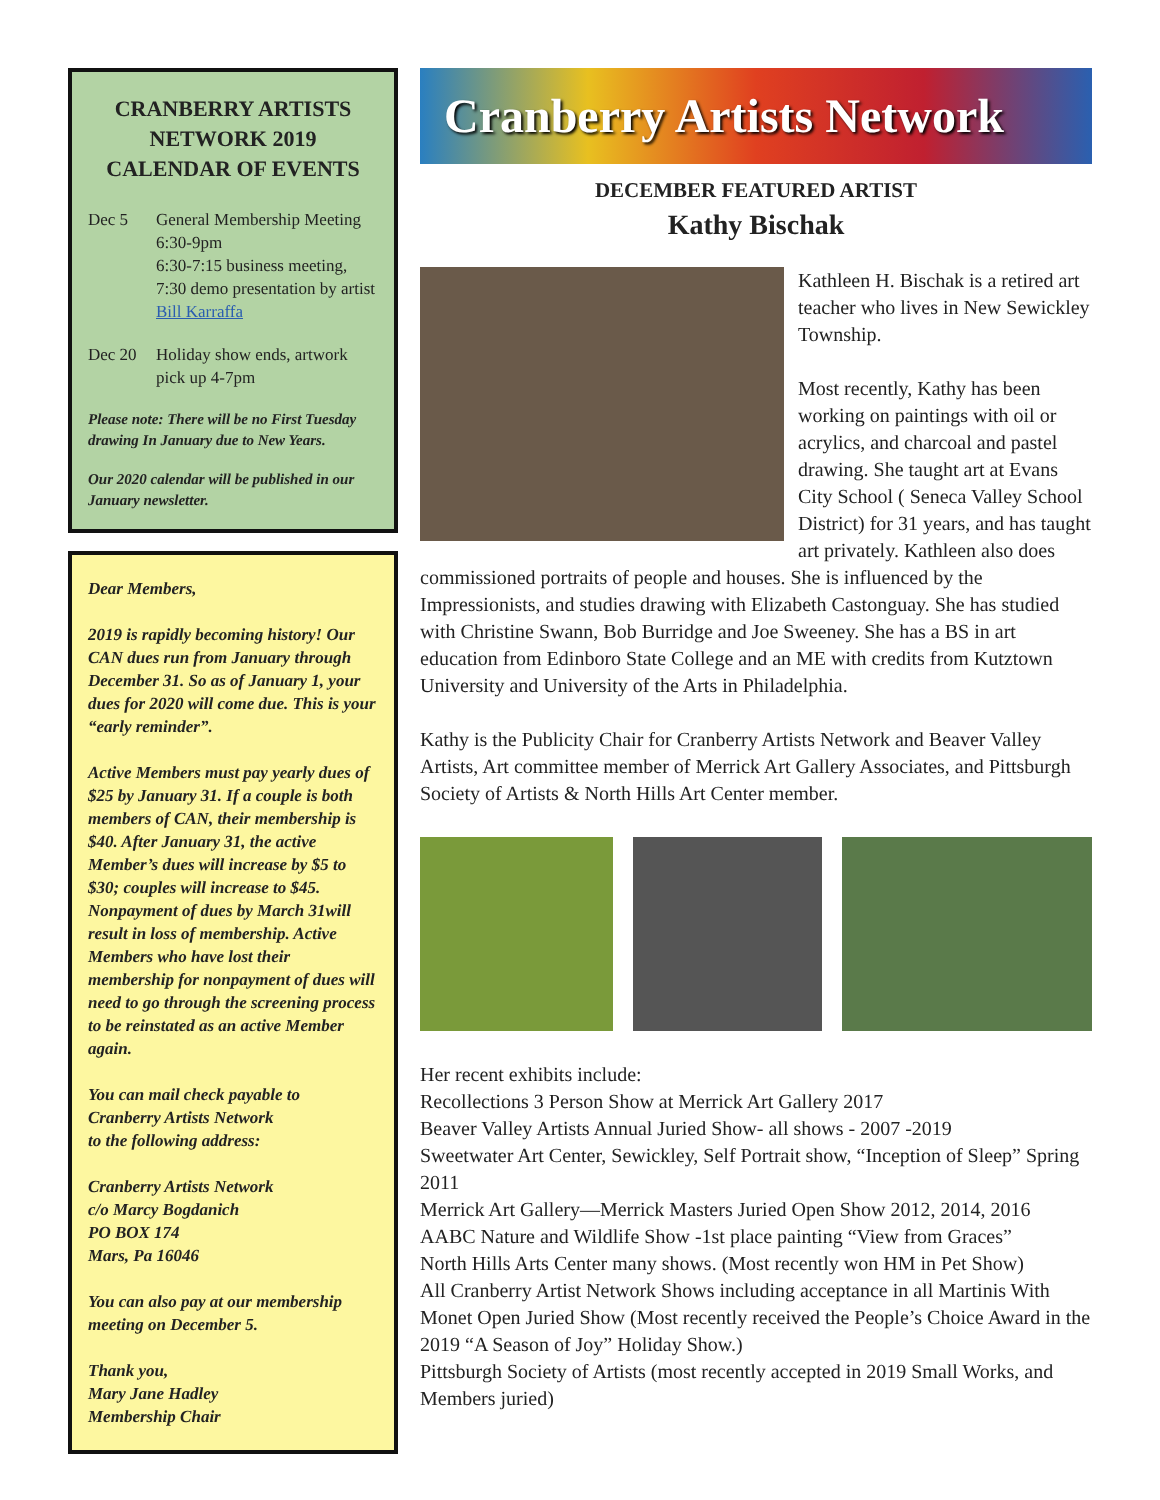CRANBERRY ARTISTS NETWORK 2019 CALENDAR OF EVENTS
Dec 5 General Membership Meeting 6:30-9pm
6:30-7:15 business meeting, 7:30 demo presentation by artist Bill Karraffa
Dec 20 Holiday show ends, artwork pick up 4-7pm
Please note: There will be no First Tuesday drawing In January due to New Years.
Our 2020 calendar will be published in our January newsletter.
Dear Members,
2019 is rapidly becoming history! Our CAN dues run from January through December 31. So as of January 1, your dues for 2020 will come due. This is your “early reminder”.
Active Members must pay yearly dues of $25 by January 31. If a couple is both members of CAN, their membership is $40. After January 31, the active Member’s dues will increase by $5 to $30; couples will increase to $45. Nonpayment of dues by March 31will result in loss of membership. Active Members who have lost their membership for nonpayment of dues will need to go through the screening process to be reinstated as an active Member again.
You can mail check payable to
Cranberry Artists Network
to the following address:
Cranberry Artists Network
c/o Marcy Bogdanich
PO BOX 174
Mars, Pa 16046
You can also pay at our membership meeting on December 5.
Thank you,
Mary Jane Hadley
Membership Chair
Cranberry Artists Network
DECEMBER FEATURED ARTIST
Kathy Bischak
Kathleen H. Bischak is a retired art teacher who lives in New Sewickley Township.
Most recently, Kathy has been working on paintings with oil or acrylics, and charcoal and pastel drawing. She taught art at Evans City School ( Seneca Valley School District) for 31 years, and has taught art privately. Kathleen also does commissioned portraits of people and houses. She is influenced by the Impressionists, and studies drawing with Elizabeth Castonguay. She has studied with Christine Swann, Bob Burridge and Joe Sweeney. She has a BS in art education from Edinboro State College and an ME with credits from Kutztown University and University of the Arts in Philadelphia.
Kathy is the Publicity Chair for Cranberry Artists Network and Beaver Valley Artists, Art committee member of Merrick Art Gallery Associates, and Pittsburgh Society of Artists & North Hills Art Center member.
Her recent exhibits include:
Recollections 3 Person Show at Merrick Art Gallery 2017
Beaver Valley Artists Annual Juried Show- all shows - 2007 -2019
Sweetwater Art Center, Sewickley, Self Portrait show, “Inception of Sleep” Spring 2011
Merrick Art Gallery—Merrick Masters Juried Open Show 2012, 2014, 2016
AABC Nature and Wildlife Show -1st place painting “View from Graces”
North Hills Arts Center many shows. (Most recently won HM in Pet Show)
All Cranberry Artist Network Shows including acceptance in all Martinis With Monet Open Juried Show (Most recently received the People’s Choice Award in the 2019 “A Season of Joy” Holiday Show.)
Pittsburgh Society of Artists (most recently accepted in 2019 Small Works, and Members juried)